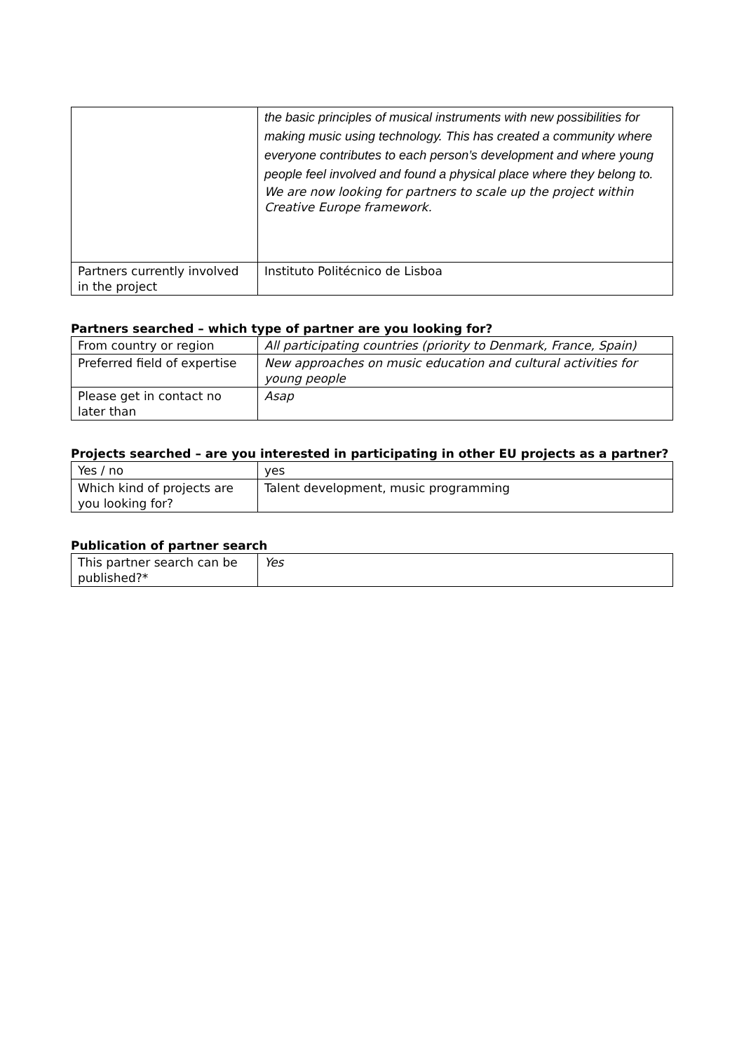| | the basic principles of musical instruments with new possibilities for making music using technology. This has created a community where everyone contributes to each person’s development and where young people feel involved and found a physical place where they belong to. We are now looking for partners to scale up the project within Creative Europe framework. |
| Partners currently involved in the project | Instituto Politécnico de Lisboa |
Partners searched – which type of partner are you looking for?
| From country or region | All participating countries (priority to Denmark, France, Spain) |
| Preferred field of expertise | New approaches on music education and cultural activities for young people |
| Please get in contact no later than | Asap |
Projects searched – are you interested in participating in other EU projects as a partner?
| Yes / no | yes |
| Which kind of projects are you looking for? | Talent development, music programming |
Publication of partner search
| This partner search can be published?* | Yes |